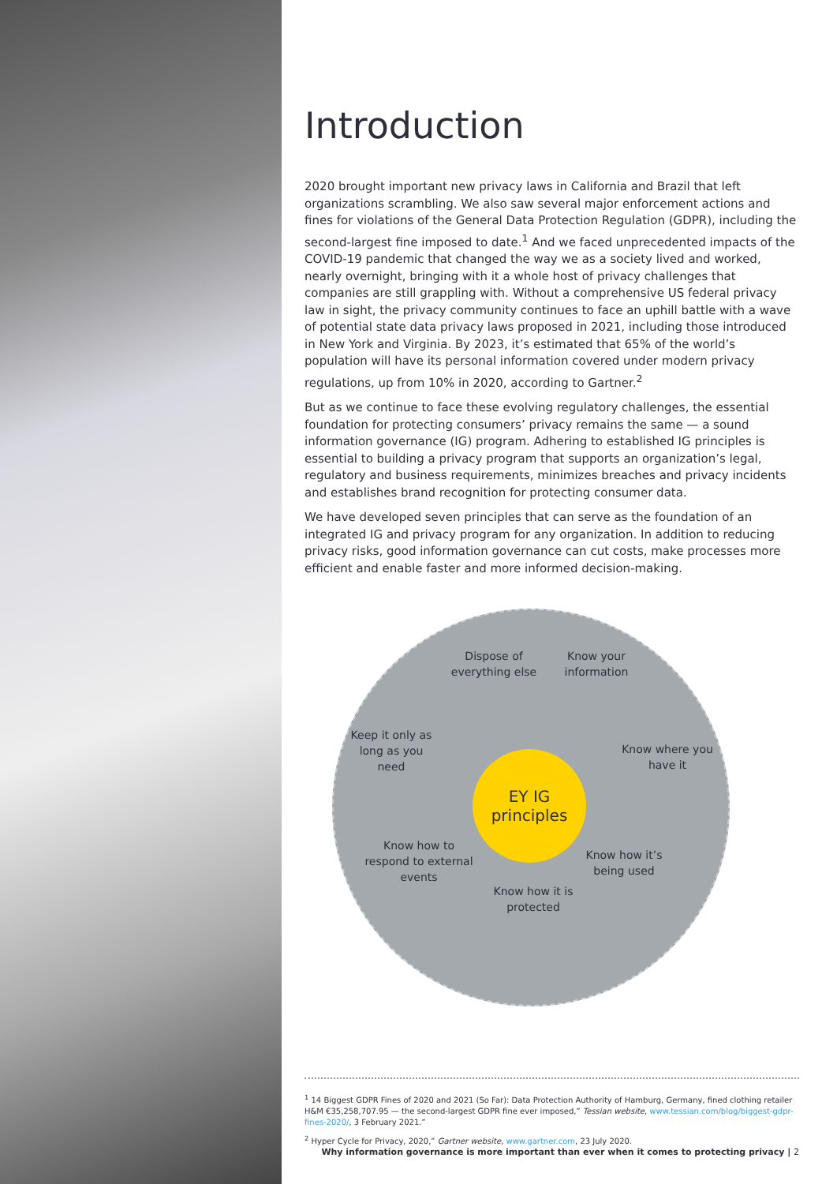Introduction
2020 brought important new privacy laws in California and Brazil that left organizations scrambling. We also saw several major enforcement actions and fines for violations of the General Data Protection Regulation (GDPR), including the second-largest fine imposed to date.<sup>1</sup> And we faced unprecedented impacts of the COVID-19 pandemic that changed the way we as a society lived and worked, nearly overnight, bringing with it a whole host of privacy challenges that companies are still grappling with. Without a comprehensive US federal privacy law in sight, the privacy community continues to face an uphill battle with a wave of potential state data privacy laws proposed in 2021, including those introduced in New York and Virginia. By 2023, it’s estimated that 65% of the world’s population will have its personal information covered under modern privacy regulations, up from 10% in 2020, according to Gartner.<sup>2</sup>
But as we continue to face these evolving regulatory challenges, the essential foundation for protecting consumers’ privacy remains the same — a sound information governance (IG) program. Adhering to established IG principles is essential to building a privacy program that supports an organization’s legal, regulatory and business requirements, minimizes breaches and privacy incidents and establishes brand recognition for protecting consumer data.
We have developed seven principles that can serve as the foundation of an integrated IG and privacy program for any organization. In addition to reducing privacy risks, good information governance can cut costs, make processes more efficient and enable faster and more informed decision-making.
EY IG
principles
Dispose of everything else
Know your information
Keep it only as long as you need
Know where you have it
Know how to respond to external events
Know how it’s being used
Know how it is protected
<sup>1</sup> 14 Biggest GDPR Fines of 2020 and 2021 (So Far): Data Protection Authority of Hamburg, Germany, fined clothing retailer H&M €35,258,707.95 — the second-largest GDPR fine ever imposed,” Tessian website, www.tessian.com/blog/biggest-gdpr-fines-2020/, 3 February 2021.”
<sup>2</sup> Hyper Cycle for Privacy, 2020,” Gartner website, www.gartner.com, 23 July 2020.
Why information governance is more important than ever when it comes to protecting privacy | 2